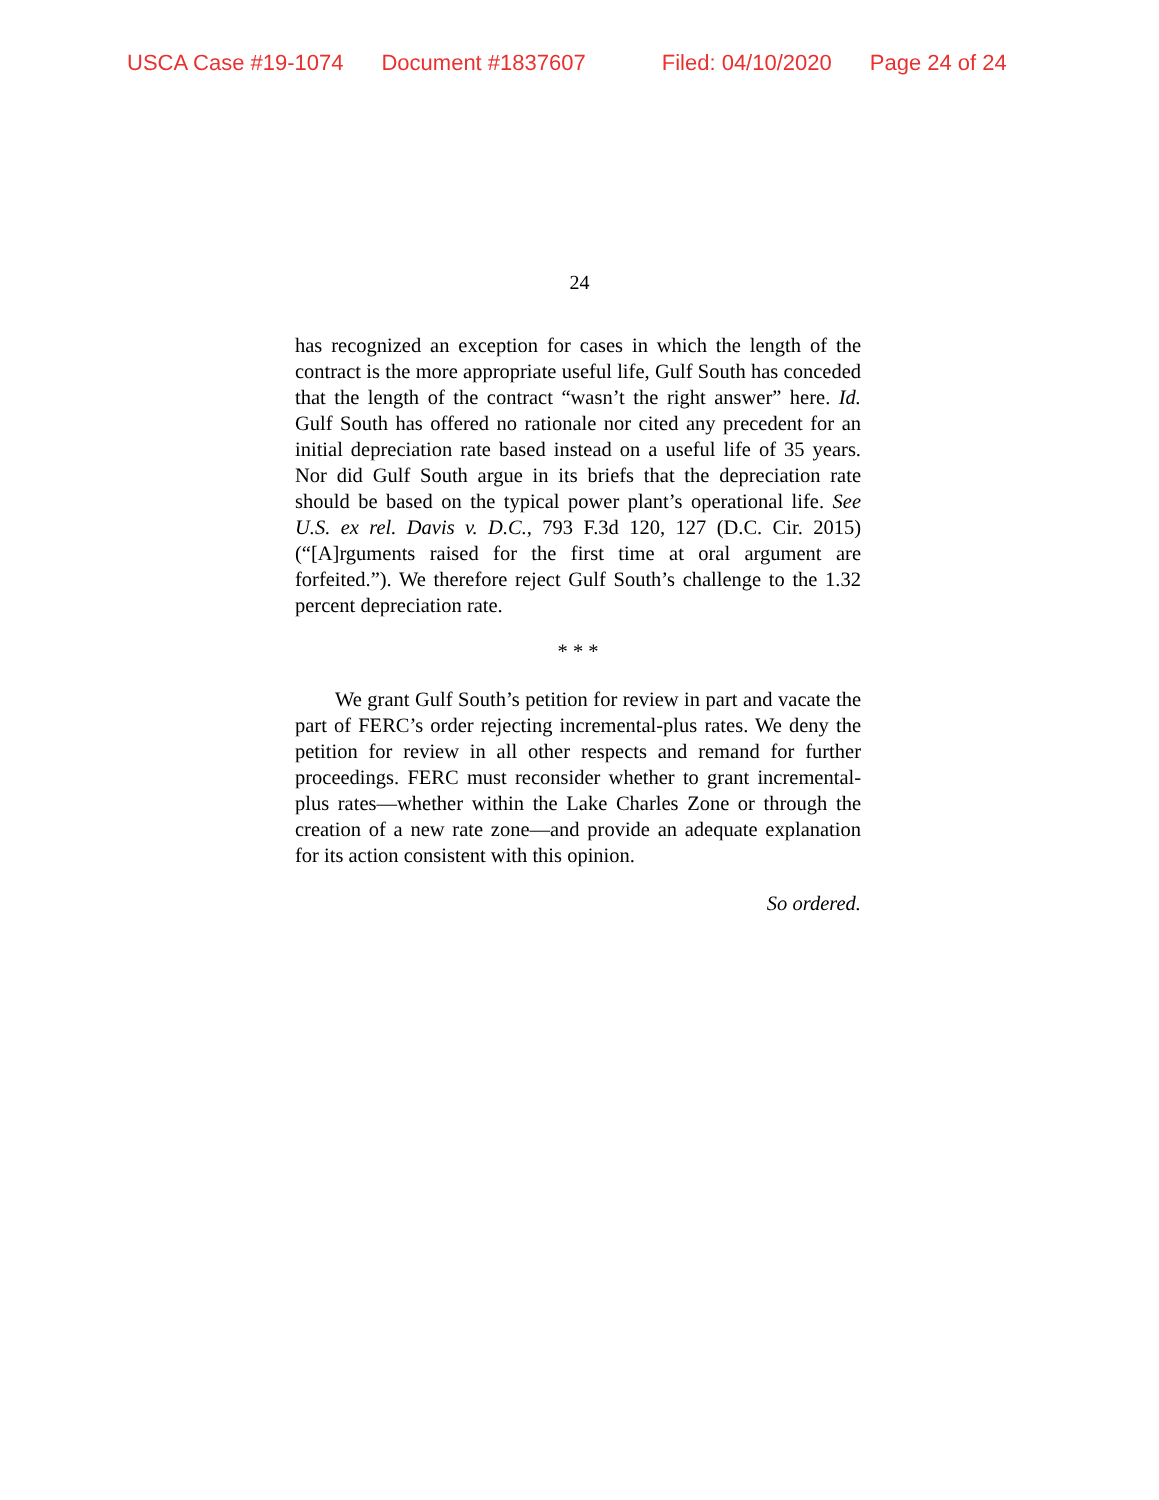USCA Case #19-1074 Document #1837607 Filed: 04/10/2020 Page 24 of 24
24
has recognized an exception for cases in which the length of the contract is the more appropriate useful life, Gulf South has conceded that the length of the contract “wasn’t the right answer” here. Id. Gulf South has offered no rationale nor cited any precedent for an initial depreciation rate based instead on a useful life of 35 years. Nor did Gulf South argue in its briefs that the depreciation rate should be based on the typical power plant’s operational life. See U.S. ex rel. Davis v. D.C., 793 F.3d 120, 127 (D.C. Cir. 2015) (“[A]rguments raised for the first time at oral argument are forfeited.”). We therefore reject Gulf South’s challenge to the 1.32 percent depreciation rate.
* * *
We grant Gulf South’s petition for review in part and vacate the part of FERC’s order rejecting incremental-plus rates. We deny the petition for review in all other respects and remand for further proceedings. FERC must reconsider whether to grant incremental-plus rates—whether within the Lake Charles Zone or through the creation of a new rate zone—and provide an adequate explanation for its action consistent with this opinion.
So ordered.